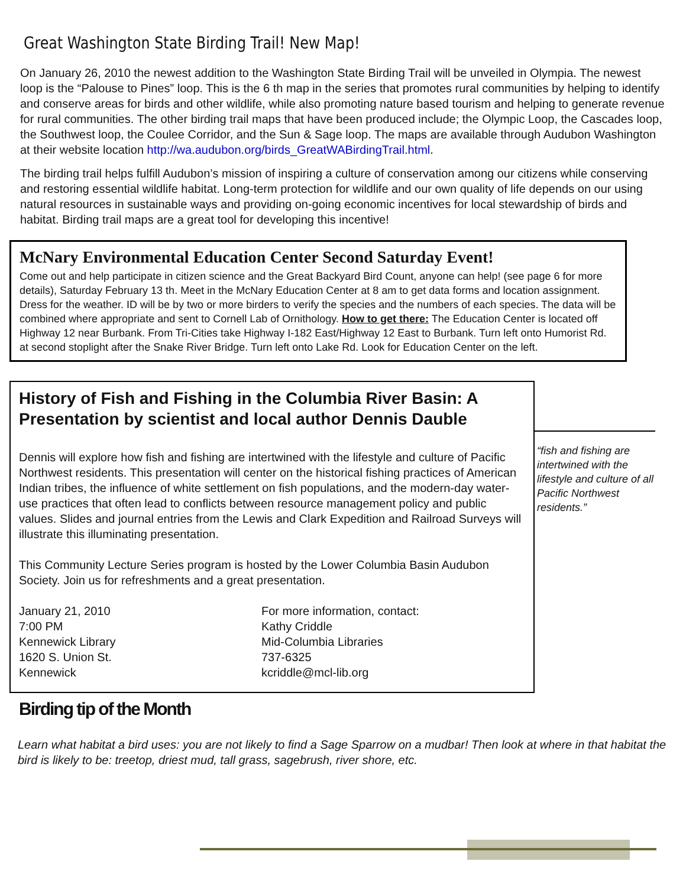Great Washington State Birding Trail! New Map!
On January 26, 2010 the newest addition to the Washington State Birding Trail will be unveiled in Olympia. The newest loop is the “Palouse to Pines” loop. This is the 6 th map in the series that promotes rural communities by helping to identify and conserve areas for birds and other wildlife, while also promoting nature based tourism and helping to generate revenue for rural communities. The other birding trail maps that have been produced include; the Olympic Loop, the Cascades loop, the Southwest loop, the Coulee Corridor, and the Sun & Sage loop. The maps are available through Audubon Washington at their website location http://wa.audubon.org/birds_GreatWABirdingTrail.html.
The birding trail helps fulfill Audubon’s mission of inspiring a culture of conservation among our citizens while conserving and restoring essential wildlife habitat. Long-term protection for wildlife and our own quality of life depends on our using natural resources in sustainable ways and providing on-going economic incentives for local stewardship of birds and habitat. Birding trail maps are a great tool for developing this incentive!
McNary Environmental Education Center Second Saturday Event!
Come out and help participate in citizen science and the Great Backyard Bird Count, anyone can help! (see page 6 for more details), Saturday February 13 th. Meet in the McNary Education Center at 8 am to get data forms and location assignment. Dress for the weather. ID will be by two or more birders to verify the species and the numbers of each species. The data will be combined where appropriate and sent to Cornell Lab of Ornithology. How to get there: The Education Center is located off Highway 12 near Burbank. From Tri-Cities take Highway I-182 East/Highway 12 East to Burbank. Turn left onto Humorist Rd. at second stoplight after the Snake River Bridge. Turn left onto Lake Rd. Look for Education Center on the left.
History of Fish and Fishing in the Columbia River Basin: A Presentation by scientist and local author Dennis Dauble
Dennis will explore how fish and fishing are intertwined with the lifestyle and culture of Pacific Northwest residents. This presentation will center on the historical fishing practices of American Indian tribes, the influence of white settlement on fish populations, and the modern-day water-use practices that often lead to conflicts between resource management policy and public values. Slides and journal entries from the Lewis and Clark Expedition and Railroad Surveys will illustrate this illuminating presentation.
This Community Lecture Series program is hosted by the Lower Columbia Basin Audubon Society. Join us for refreshments and a great presentation.
January 21, 2010
7:00 PM
Kennewick Library
1620 S. Union St.
Kennewick
For more information, contact:
Kathy Criddle
Mid-Columbia Libraries
737-6325
kcriddle@mcl-lib.org
“fish and fishing are intertwined with the lifestyle and culture of all Pacific Northwest residents.”
Birding tip of the Month
Learn what habitat a bird uses: you are not likely to find a Sage Sparrow on a mudbar! Then look at where in that habitat the bird is likely to be: treetop, driest mud, tall grass, sagebrush, river shore, etc.